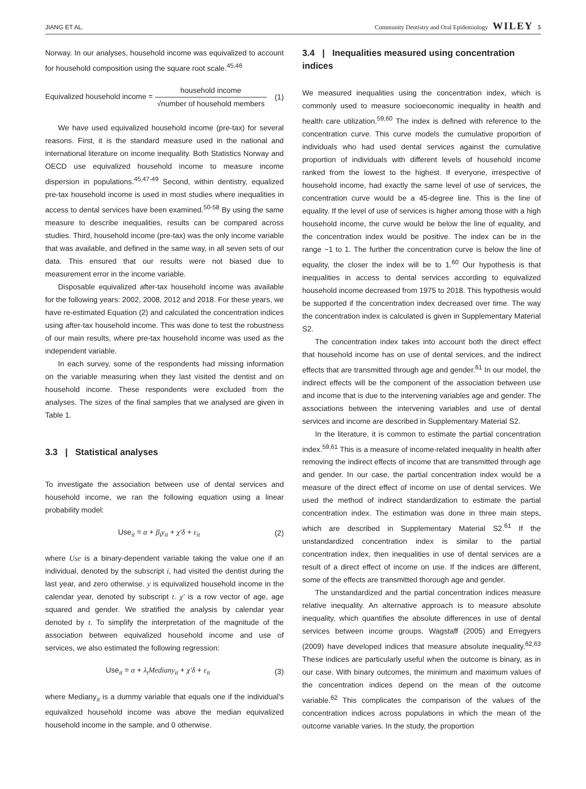JIANG ET AL. Community Dentistry and Oral Epidemiology WILEY 5
Norway. In our analyses, household income was equivalized to account for household composition using the square root scale.<sup>45,46</sup>
Equivalized household income = household income √number of household members (1)
We have used equivalized household income (pre-tax) for several reasons. First, it is the standard measure used in the national and international literature on income inequality. Both Statistics Norway and OECD use equivalized household income to measure income dispersion in populations.<sup>45,47-49</sup> Second, within dentistry, equalized pre-tax household income is used in most studies where inequalities in access to dental services have been examined.<sup>50-58</sup> By using the same measure to describe inequalities, results can be compared across studies. Third, household income (pre-tax) was the only income variable that was available, and defined in the same way, in all seven sets of our data. This ensured that our results were not biased due to measurement error in the income variable.
Disposable equivalized after-tax household income was available for the following years: 2002, 2008, 2012 and 2018. For these years, we have re-estimated Equation (2) and calculated the concentration indices using after-tax household income. This was done to test the robustness of our main results, where pre-tax household income was used as the independent variable.
In each survey, some of the respondents had missing information on the variable measuring when they last visited the dentist and on household income. These respondents were excluded from the analyses. The sizes of the final samples that we analysed are given in Table 1.
3.3 | Statistical analyses
To investigate the association between use of dental services and household income, we ran the following equation using a linear probability model:
Use<sub>it</sub> = α + β<sub>t</sub>y<sub>it</sub> + χ′δ + ε<sub>it</sub> (2)
where Use is a binary-dependent variable taking the value one if an individual, denoted by the subscript i, had visited the dentist during the last year, and zero otherwise. y is equivalized household income in the calendar year, denoted by subscript t. χ′ is a row vector of age, age squared and gender. We stratified the analysis by calendar year denoted by t. To simplify the interpretation of the magnitude of the association between equivalized household income and use of services, we also estimated the following regression:
Use<sub>it</sub> = α + λ<sub>t</sub>Mediany<sub>it</sub> + χ′δ + ε<sub>it</sub> (3)
where Mediany<sub>it</sub> is a dummy variable that equals one if the individual's equivalized household income was above the median equivalized household income in the sample, and 0 otherwise.
3.4 | Inequalities measured using concentration indices
We measured inequalities using the concentration index, which is commonly used to measure socioeconomic inequality in health and health care utilization.<sup>59,60</sup> The index is defined with reference to the concentration curve. This curve models the cumulative proportion of individuals who had used dental services against the cumulative proportion of individuals with different levels of household income ranked from the lowest to the highest. If everyone, irrespective of household income, had exactly the same level of use of services, the concentration curve would be a 45-degree line. This is the line of equality. If the level of use of services is higher among those with a high household income, the curve would be below the line of equality, and the concentration index would be positive. The index can be in the range −1 to 1. The further the concentration curve is below the line of equality, the closer the index will be to 1.<sup>60</sup> Our hypothesis is that inequalities in access to dental services according to equivalized household income decreased from 1975 to 2018. This hypothesis would be supported if the concentration index decreased over time. The way the concentration index is calculated is given in Supplementary Material S2.
The concentration index takes into account both the direct effect that household income has on use of dental services, and the indirect effects that are transmitted through age and gender.<sup>61</sup> In our model, the indirect effects will be the component of the association between use and income that is due to the intervening variables age and gender. The associations between the intervening variables and use of dental services and income are described in Supplementary Material S2.
In the literature, it is common to estimate the partial concentration index.<sup>59,61</sup> This is a measure of income-related inequality in health after removing the indirect effects of income that are transmitted through age and gender. In our case, the partial concentration index would be a measure of the direct effect of income on use of dental services. We used the method of indirect standardization to estimate the partial concentration index. The estimation was done in three main steps, which are described in Supplementary Material S2.<sup>61</sup> If the unstandardized concentration index is similar to the partial concentration index, then inequalities in use of dental services are a result of a direct effect of income on use. If the indices are different, some of the effects are transmitted thorough age and gender.
The unstandardized and the partial concentration indices measure relative inequality. An alternative approach is to measure absolute inequality, which quantifies the absolute differences in use of dental services between income groups. Wagstaff (2005) and Erregyers (2009) have developed indices that measure absolute inequality.<sup>62,63</sup> These indices are particularly useful when the outcome is binary, as in our case. With binary outcomes, the minimum and maximum values of the concentration indices depend on the mean of the outcome variable.<sup>62</sup> This complicates the comparison of the values of the concentration indices across populations in which the mean of the outcome variable varies. In the study, the proportion